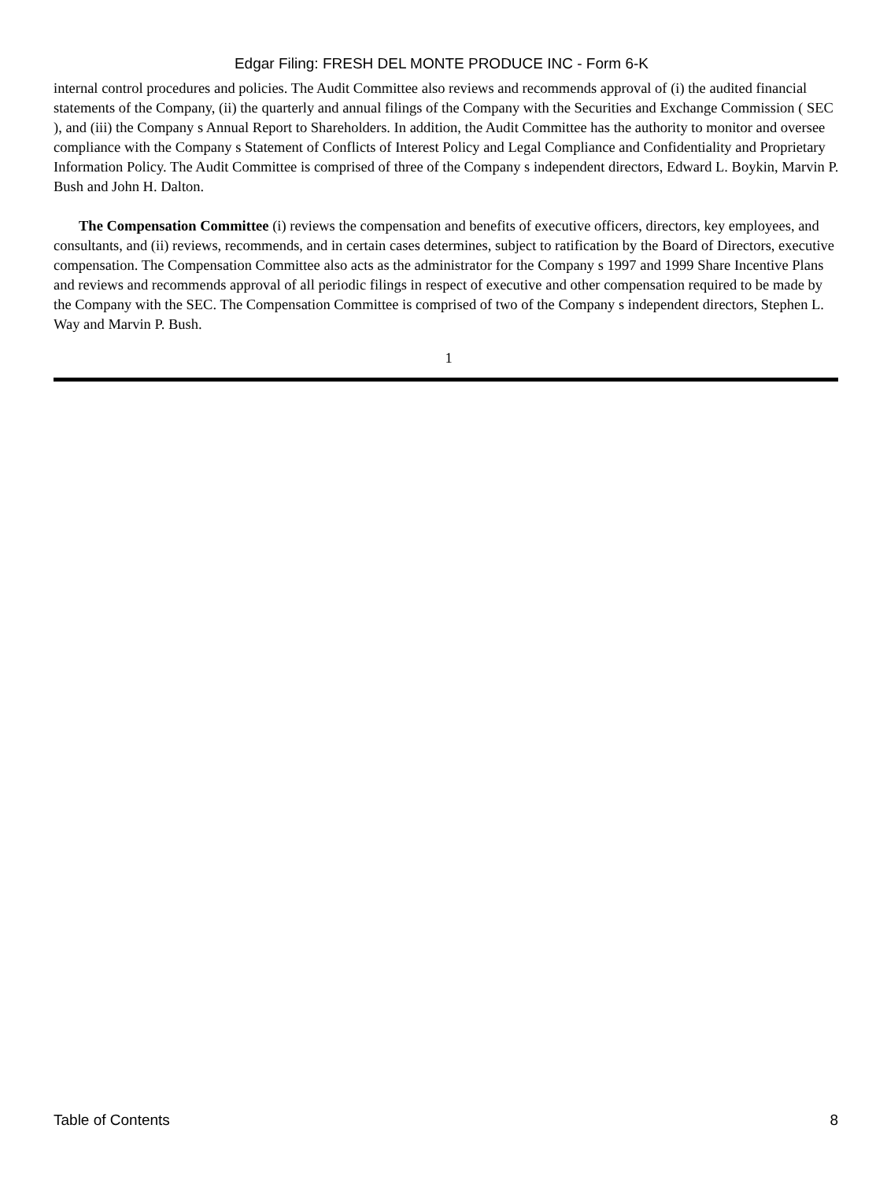Edgar Filing: FRESH DEL MONTE PRODUCE INC - Form 6-K
internal control procedures and policies. The Audit Committee also reviews and recommends approval of (i) the audited financial statements of the Company, (ii) the quarterly and annual filings of the Company with the Securities and Exchange Commission ( SEC ), and (iii) the Company s Annual Report to Shareholders. In addition, the Audit Committee has the authority to monitor and oversee compliance with the Company s Statement of Conflicts of Interest Policy and Legal Compliance and Confidentiality and Proprietary Information Policy. The Audit Committee is comprised of three of the Company s independent directors, Edward L. Boykin, Marvin P. Bush and John H. Dalton.
The Compensation Committee (i) reviews the compensation and benefits of executive officers, directors, key employees, and consultants, and (ii) reviews, recommends, and in certain cases determines, subject to ratification by the Board of Directors, executive compensation. The Compensation Committee also acts as the administrator for the Company s 1997 and 1999 Share Incentive Plans and reviews and recommends approval of all periodic filings in respect of executive and other compensation required to be made by the Company with the SEC. The Compensation Committee is comprised of two of the Company s independent directors, Stephen L. Way and Marvin P. Bush.
1
Table of Contents 8